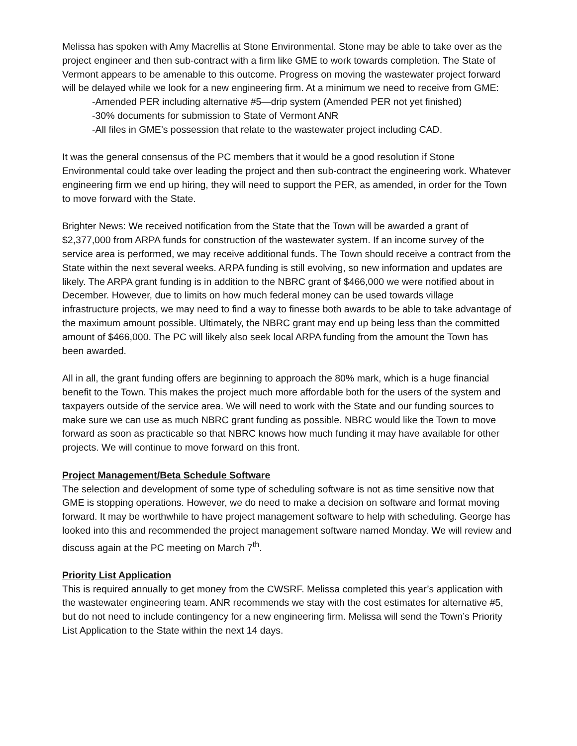Melissa has spoken with Amy Macrellis at Stone Environmental. Stone may be able to take over as the project engineer and then sub-contract with a firm like GME to work towards completion. The State of Vermont appears to be amenable to this outcome. Progress on moving the wastewater project forward will be delayed while we look for a new engineering firm. At a minimum we need to receive from GME:
-Amended PER including alternative #5—drip system (Amended PER not yet finished)
-30% documents for submission to State of Vermont ANR
-All files in GME’s possession that relate to the wastewater project including CAD.
It was the general consensus of the PC members that it would be a good resolution if Stone Environmental could take over leading the project and then sub-contract the engineering work. Whatever engineering firm we end up hiring, they will need to support the PER, as amended, in order for the Town to move forward with the State.
Brighter News: We received notification from the State that the Town will be awarded a grant of $2,377,000 from ARPA funds for construction of the wastewater system. If an income survey of the service area is performed, we may receive additional funds. The Town should receive a contract from the State within the next several weeks. ARPA funding is still evolving, so new information and updates are likely. The ARPA grant funding is in addition to the NBRC grant of $466,000 we were notified about in December. However, due to limits on how much federal money can be used towards village infrastructure projects, we may need to find a way to finesse both awards to be able to take advantage of the maximum amount possible. Ultimately, the NBRC grant may end up being less than the committed amount of $466,000. The PC will likely also seek local ARPA funding from the amount the Town has been awarded.
All in all, the grant funding offers are beginning to approach the 80% mark, which is a huge financial benefit to the Town. This makes the project much more affordable both for the users of the system and taxpayers outside of the service area. We will need to work with the State and our funding sources to make sure we can use as much NBRC grant funding as possible. NBRC would like the Town to move forward as soon as practicable so that NBRC knows how much funding it may have available for other projects. We will continue to move forward on this front.
Project Management/Beta Schedule Software
The selection and development of some type of scheduling software is not as time sensitive now that GME is stopping operations. However, we do need to make a decision on software and format moving forward. It may be worthwhile to have project management software to help with scheduling. George has looked into this and recommended the project management software named Monday. We will review and discuss again at the PC meeting on March 7<sup>th</sup>.
Priority List Application
This is required annually to get money from the CWSRF. Melissa completed this year’s application with the wastewater engineering team. ANR recommends we stay with the cost estimates for alternative #5, but do not need to include contingency for a new engineering firm. Melissa will send the Town’s Priority List Application to the State within the next 14 days.